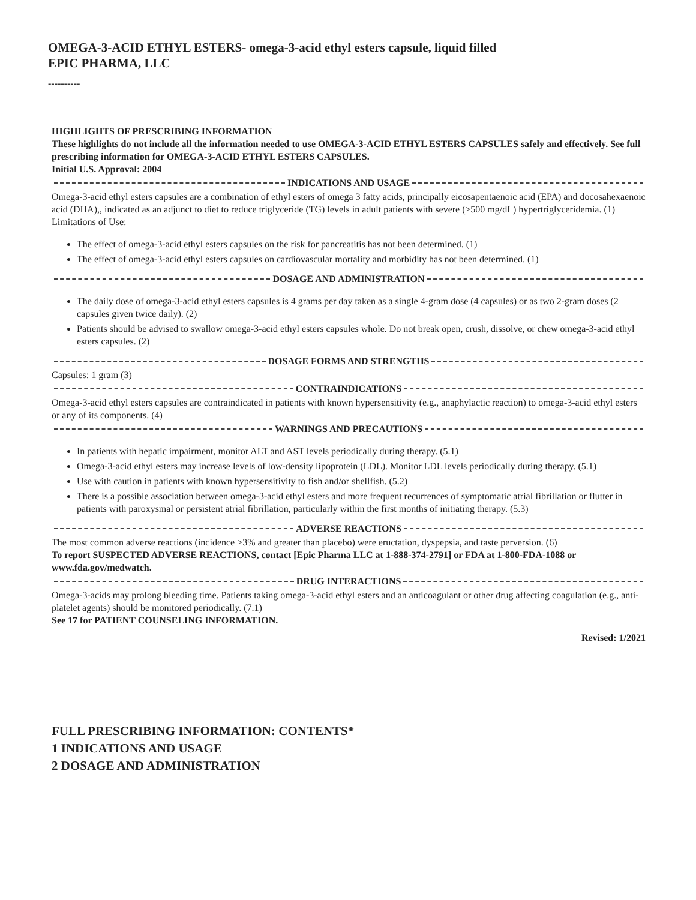OMEGA-3-ACID ETHYL ESTERS- omega-3-acid ethyl esters capsule, liquid filled
EPIC PHARMA, LLC
----------
HIGHLIGHTS OF PRESCRIBING INFORMATION
These highlights do not include all the information needed to use OMEGA-3-ACID ETHYL ESTERS CAPSULES safely and effectively. See full prescribing information for OMEGA-3-ACID ETHYL ESTERS CAPSULES.
Initial U.S. Approval: 2004
INDICATIONS AND USAGE
Omega-3-acid ethyl esters capsules are a combination of ethyl esters of omega 3 fatty acids, principally eicosapentaenoic acid (EPA) and docosahexaenoic acid (DHA),, indicated as an adjunct to diet to reduce triglyceride (TG) levels in adult patients with severe (≥500 mg/dL) hypertriglyceridemia. (1)
Limitations of Use:
The effect of omega-3-acid ethyl esters capsules on the risk for pancreatitis has not been determined. (1)
The effect of omega-3-acid ethyl esters capsules on cardiovascular mortality and morbidity has not been determined. (1)
DOSAGE AND ADMINISTRATION
The daily dose of omega-3-acid ethyl esters capsules is 4 grams per day taken as a single 4-gram dose (4 capsules) or as two 2-gram doses (2 capsules given twice daily). (2)
Patients should be advised to swallow omega-3-acid ethyl esters capsules whole. Do not break open, crush, dissolve, or chew omega-3-acid ethyl esters capsules. (2)
DOSAGE FORMS AND STRENGTHS
Capsules: 1 gram (3)
CONTRAINDICATIONS
Omega-3-acid ethyl esters capsules are contraindicated in patients with known hypersensitivity (e.g., anaphylactic reaction) to omega-3-acid ethyl esters or any of its components. (4)
WARNINGS AND PRECAUTIONS
In patients with hepatic impairment, monitor ALT and AST levels periodically during therapy. (5.1)
Omega-3-acid ethyl esters may increase levels of low-density lipoprotein (LDL). Monitor LDL levels periodically during therapy. (5.1)
Use with caution in patients with known hypersensitivity to fish and/or shellfish. (5.2)
There is a possible association between omega-3-acid ethyl esters and more frequent recurrences of symptomatic atrial fibrillation or flutter in patients with paroxysmal or persistent atrial fibrillation, particularly within the first months of initiating therapy. (5.3)
ADVERSE REACTIONS
The most common adverse reactions (incidence >3% and greater than placebo) were eructation, dyspepsia, and taste perversion. (6)
To report SUSPECTED ADVERSE REACTIONS, contact [Epic Pharma LLC at 1-888-374-2791] or FDA at 1-800-FDA-1088 or www.fda.gov/medwatch.
DRUG INTERACTIONS
Omega-3-acids may prolong bleeding time. Patients taking omega-3-acid ethyl esters and an anticoagulant or other drug affecting coagulation (e.g., anti-platelet agents) should be monitored periodically. (7.1)
See 17 for PATIENT COUNSELING INFORMATION.
Revised: 1/2021
FULL PRESCRIBING INFORMATION: CONTENTS*
1 INDICATIONS AND USAGE
2 DOSAGE AND ADMINISTRATION